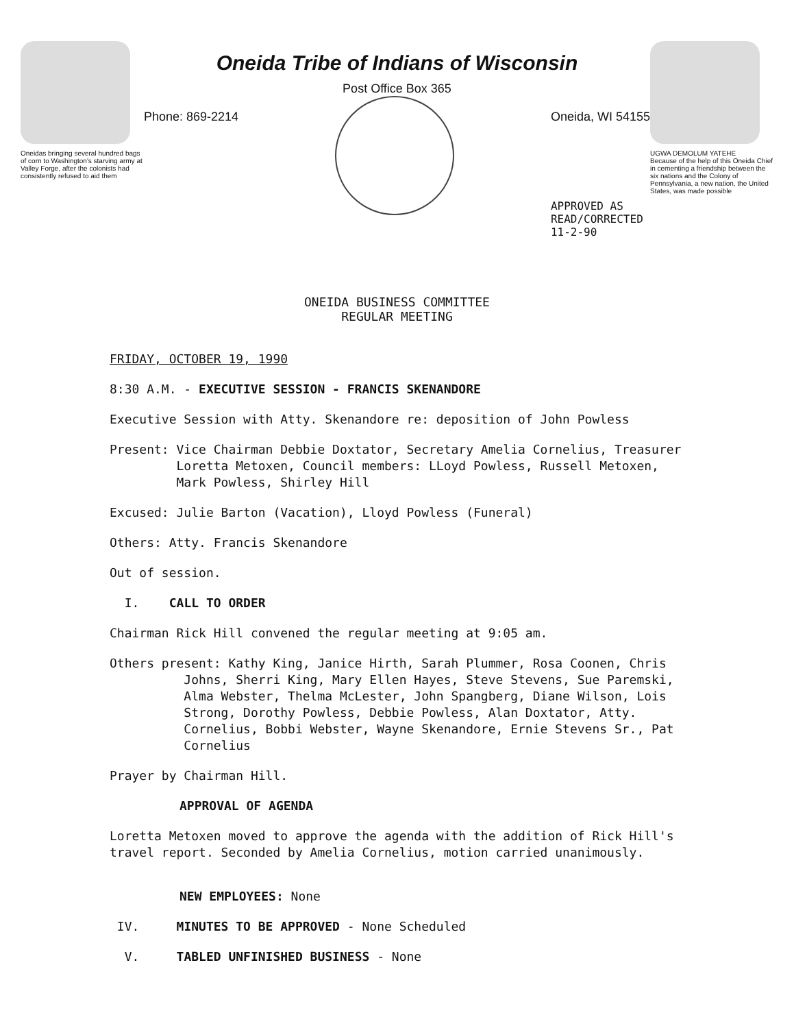Oneidas bringing several hundred bags of corn to Washington's starving army at Valley Forge, after the colonists had consistently refused to aid them
Oneida Tribe of Indians of Wisconsin
Post Office Box 365
Phone: 869-2214 Oneida, WI 54155
APPROVED AS
READ/CORRECTED
11-2-90
UGWA DEMOLUM YATEHE
Because of the help of this Oneida Chief in cementing a friendship between the six nations and the Colony of Pennsylvania, a new nation, the United States, was made possible
ONEIDA BUSINESS COMMITTEE
REGULAR MEETING
FRIDAY, OCTOBER 19, 1990
8:30 A.M. - EXECUTIVE SESSION - FRANCIS SKENANDORE
Executive Session with Atty. Skenandore re: deposition of John Powless
Present: Vice Chairman Debbie Doxtator, Secretary Amelia Cornelius, Treasurer
Loretta Metoxen, Council members: LLoyd Powless, Russell Metoxen,
Mark Powless, Shirley Hill
Excused: Julie Barton (Vacation), Lloyd Powless (Funeral)
Others: Atty. Francis Skenandore
Out of session.
I. CALL TO ORDER
Chairman Rick Hill convened the regular meeting at 9:05 am.
Others present: Kathy King, Janice Hirth, Sarah Plummer, Rosa Coonen, Chris
Johns, Sherri King, Mary Ellen Hayes, Steve Stevens, Sue Paremski,
Alma Webster, Thelma McLester, John Spangberg, Diane Wilson, Lois
Strong, Dorothy Powless, Debbie Powless, Alan Doxtator, Atty.
Cornelius, Bobbi Webster, Wayne Skenandore, Ernie Stevens Sr., Pat
Cornelius
Prayer by Chairman Hill.
APPROVAL OF AGENDA
Loretta Metoxen moved to approve the agenda with the addition of Rick Hill's travel report. Seconded by Amelia Cornelius, motion carried unanimously.
NEW EMPLOYEES: None
IV. MINUTES TO BE APPROVED - None Scheduled
V. TABLED UNFINISHED BUSINESS - None